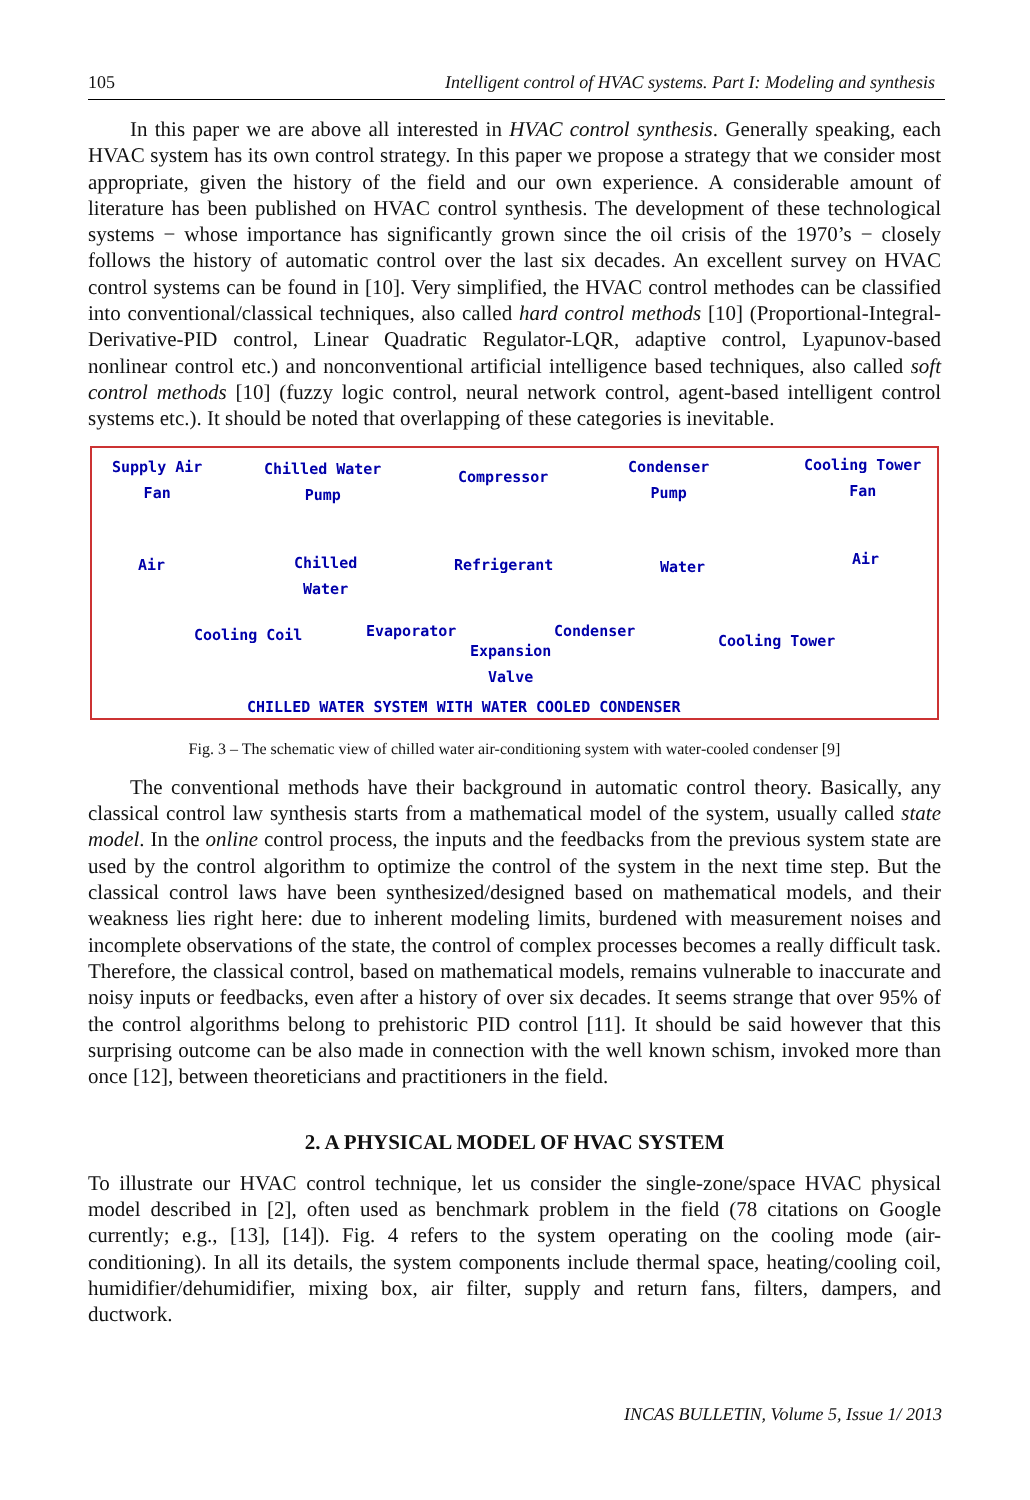105 Intelligent control of HVAC systems. Part I: Modeling and synthesis
In this paper we are above all interested in HVAC control synthesis. Generally speaking, each HVAC system has its own control strategy. In this paper we propose a strategy that we consider most appropriate, given the history of the field and our own experience. A considerable amount of literature has been published on HVAC control synthesis. The development of these technological systems − whose importance has significantly grown since the oil crisis of the 1970’s − closely follows the history of automatic control over the last six decades. An excellent survey on HVAC control systems can be found in [10]. Very simplified, the HVAC control methodes can be classified into conventional/classical techniques, also called hard control methods [10] (Proportional-Integral-Derivative-PID control, Linear Quadratic Regulator-LQR, adaptive control, Lyapunov-based nonlinear control etc.) and nonconventional artificial intelligence based techniques, also called soft control methods [10] (fuzzy logic control, neural network control, agent-based intelligent control systems etc.). It should be noted that overlapping of these categories is inevitable.
Supply Air
Fan
Chilled Water
Pump
Compressor
Condenser
Pump
Cooling Tower
Fan
Air Chilled
Water
Refrigerant Water Air
Cooling Coil Evaporator Condenser
Cooling Tower
Expansion
Valve
CHILLED WATER SYSTEM WITH WATER COOLED CONDENSER
Fig. 3 – The schematic view of chilled water air-conditioning system with water-cooled condenser [9]
The conventional methods have their background in automatic control theory. Basically, any classical control law synthesis starts from a mathematical model of the system, usually called state model. In the online control process, the inputs and the feedbacks from the previous system state are used by the control algorithm to optimize the control of the system in the next time step. But the classical control laws have been synthesized/designed based on mathematical models, and their weakness lies right here: due to inherent modeling limits, burdened with measurement noises and incomplete observations of the state, the control of complex processes becomes a really difficult task. Therefore, the classical control, based on mathematical models, remains vulnerable to inaccurate and noisy inputs or feedbacks, even after a history of over six decades. It seems strange that over 95% of the control algorithms belong to prehistoric PID control [11]. It should be said however that this surprising outcome can be also made in connection with the well known schism, invoked more than once [12], between theoreticians and practitioners in the field.
2. A PHYSICAL MODEL OF HVAC SYSTEM
To illustrate our HVAC control technique, let us consider the single-zone/space HVAC physical model described in [2], often used as benchmark problem in the field (78 citations on Google currently; e.g., [13], [14]). Fig. 4 refers to the system operating on the cooling mode (air-conditioning). In all its details, the system components include thermal space, heating/cooling coil, humidifier/dehumidifier, mixing box, air filter, supply and return fans, filters, dampers, and ductwork.
INCAS BULLETIN, Volume 5, Issue 1/ 2013